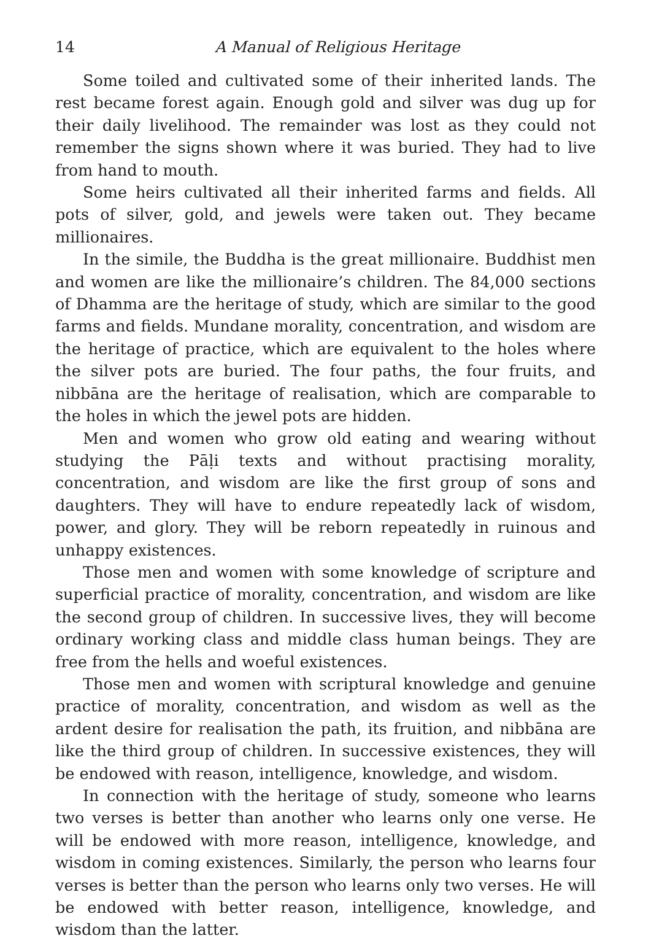14 A Manual of Religious Heritage
Some toiled and cultivated some of their inherited lands. The rest became forest again. Enough gold and silver was dug up for their daily livelihood. The remainder was lost as they could not remember the signs shown where it was buried. They had to live from hand to mouth.
Some heirs cultivated all their inherited farms and fields. All pots of silver, gold, and jewels were taken out. They became millionaires.
In the simile, the Buddha is the great millionaire. Buddhist men and women are like the millionaire’s children. The 84,000 sections of Dhamma are the heritage of study, which are similar to the good farms and fields. Mundane morality, concentration, and wisdom are the heritage of practice, which are equivalent to the holes where the silver pots are buried. The four paths, the four fruits, and nibbāna are the heritage of realisation, which are comparable to the holes in which the jewel pots are hidden.
Men and women who grow old eating and wearing without studying the Pāḷi texts and without practising morality, concentration, and wisdom are like the first group of sons and daughters. They will have to endure repeatedly lack of wisdom, power, and glory. They will be reborn repeatedly in ruinous and unhappy existences.
Those men and women with some knowledge of scripture and superficial practice of morality, concentration, and wisdom are like the second group of children. In successive lives, they will become ordinary working class and middle class human beings. They are free from the hells and woeful existences.
Those men and women with scriptural knowledge and genuine practice of morality, concentration, and wisdom as well as the ardent desire for realisation the path, its fruition, and nibbāna are like the third group of children. In successive existences, they will be endowed with reason, intelligence, knowledge, and wisdom.
In connection with the heritage of study, someone who learns two verses is better than another who learns only one verse. He will be endowed with more reason, intelligence, knowledge, and wisdom in coming existences. Similarly, the person who learns four verses is better than the person who learns only two verses. He will be endowed with better reason, intelligence, knowledge, and wisdom than the latter.